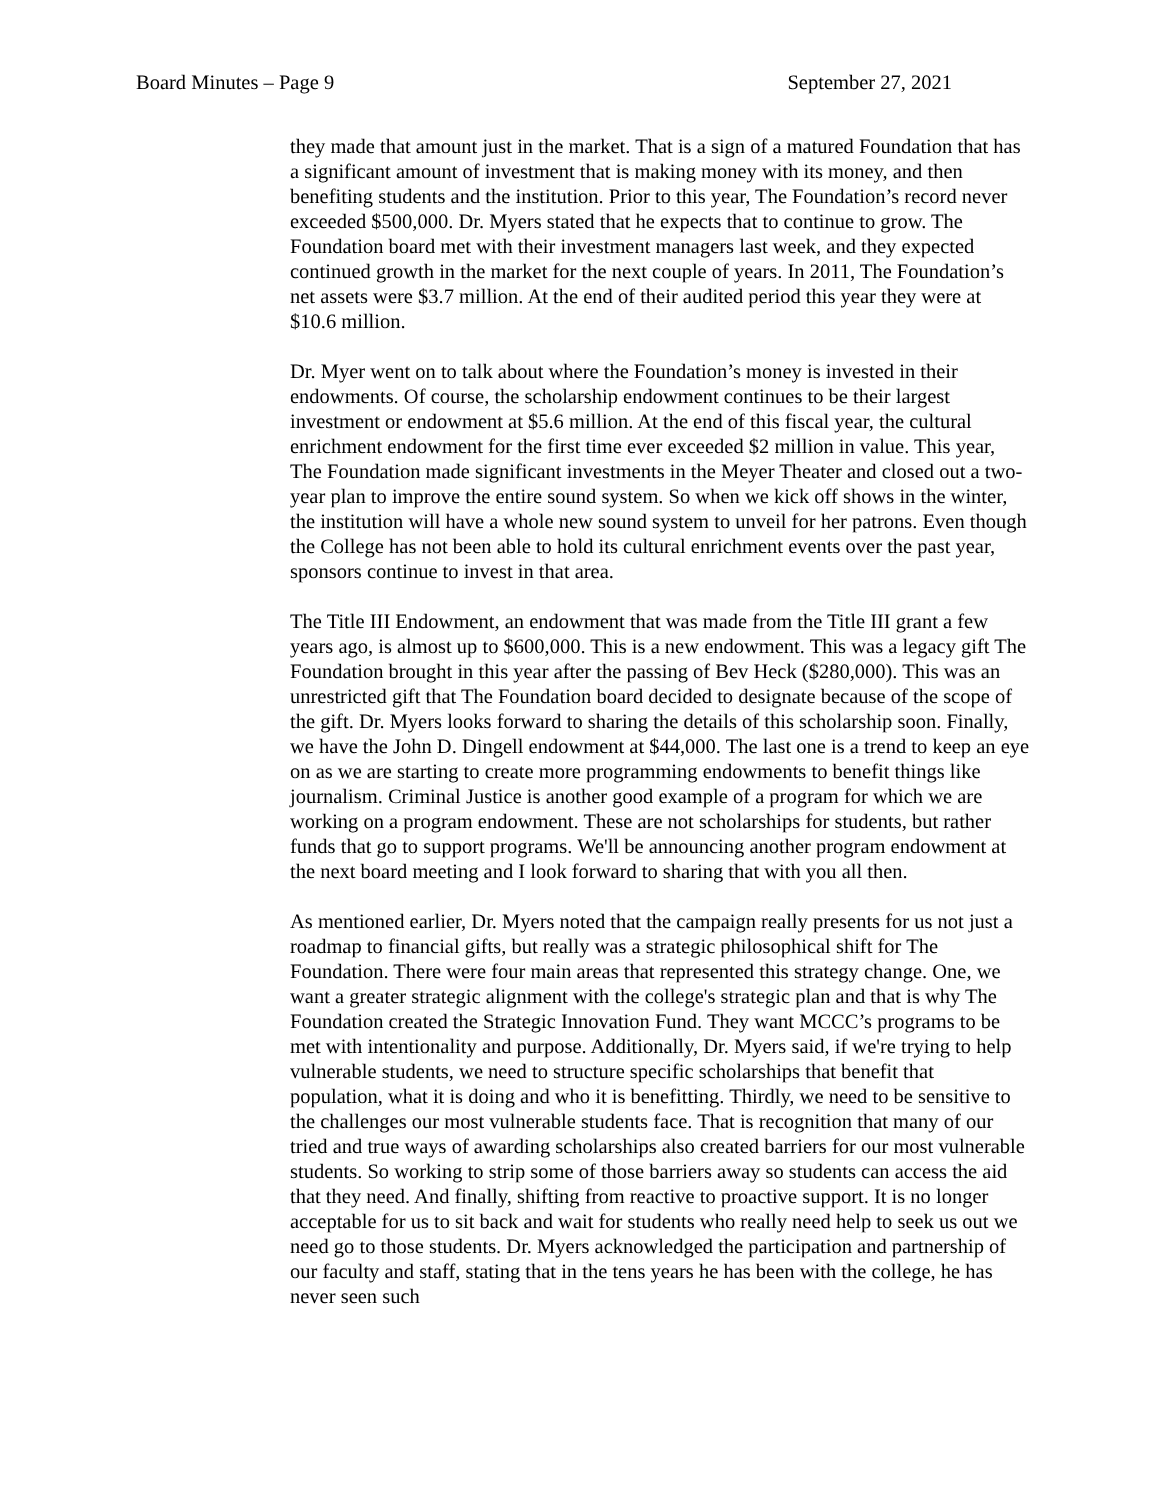Board Minutes – Page 9 September 27, 2021
they made that amount just in the market. That is a sign of a matured Foundation that has a significant amount of investment that is making money with its money, and then benefiting students and the institution. Prior to this year, The Foundation’s record never exceeded $500,000. Dr. Myers stated that he expects that to continue to grow. The Foundation board met with their investment managers last week, and they expected continued growth in the market for the next couple of years. In 2011, The Foundation’s net assets were $3.7 million. At the end of their audited period this year they were at $10.6 million.
Dr. Myer went on to talk about where the Foundation’s money is invested in their endowments. Of course, the scholarship endowment continues to be their largest investment or endowment at $5.6 million. At the end of this fiscal year, the cultural enrichment endowment for the first time ever exceeded $2 million in value. This year, The Foundation made significant investments in the Meyer Theater and closed out a two-year plan to improve the entire sound system. So when we kick off shows in the winter, the institution will have a whole new sound system to unveil for her patrons. Even though the College has not been able to hold its cultural enrichment events over the past year, sponsors continue to invest in that area.
The Title III Endowment, an endowment that was made from the Title III grant a few years ago, is almost up to $600,000. This is a new endowment. This was a legacy gift The Foundation brought in this year after the passing of Bev Heck ($280,000). This was an unrestricted gift that The Foundation board decided to designate because of the scope of the gift. Dr. Myers looks forward to sharing the details of this scholarship soon. Finally, we have the John D. Dingell endowment at $44,000. The last one is a trend to keep an eye on as we are starting to create more programming endowments to benefit things like journalism. Criminal Justice is another good example of a program for which we are working on a program endowment. These are not scholarships for students, but rather funds that go to support programs. We'll be announcing another program endowment at the next board meeting and I look forward to sharing that with you all then.
As mentioned earlier, Dr. Myers noted that the campaign really presents for us not just a roadmap to financial gifts, but really was a strategic philosophical shift for The Foundation. There were four main areas that represented this strategy change. One, we want a greater strategic alignment with the college's strategic plan and that is why The Foundation created the Strategic Innovation Fund. They want MCCC’s programs to be met with intentionality and purpose. Additionally, Dr. Myers said, if we're trying to help vulnerable students, we need to structure specific scholarships that benefit that population, what it is doing and who it is benefitting. Thirdly, we need to be sensitive to the challenges our most vulnerable students face. That is recognition that many of our tried and true ways of awarding scholarships also created barriers for our most vulnerable students. So working to strip some of those barriers away so students can access the aid that they need. And finally, shifting from reactive to proactive support. It is no longer acceptable for us to sit back and wait for students who really need help to seek us out we need go to those students. Dr. Myers acknowledged the participation and partnership of our faculty and staff, stating that in the tens years he has been with the college, he has never seen such